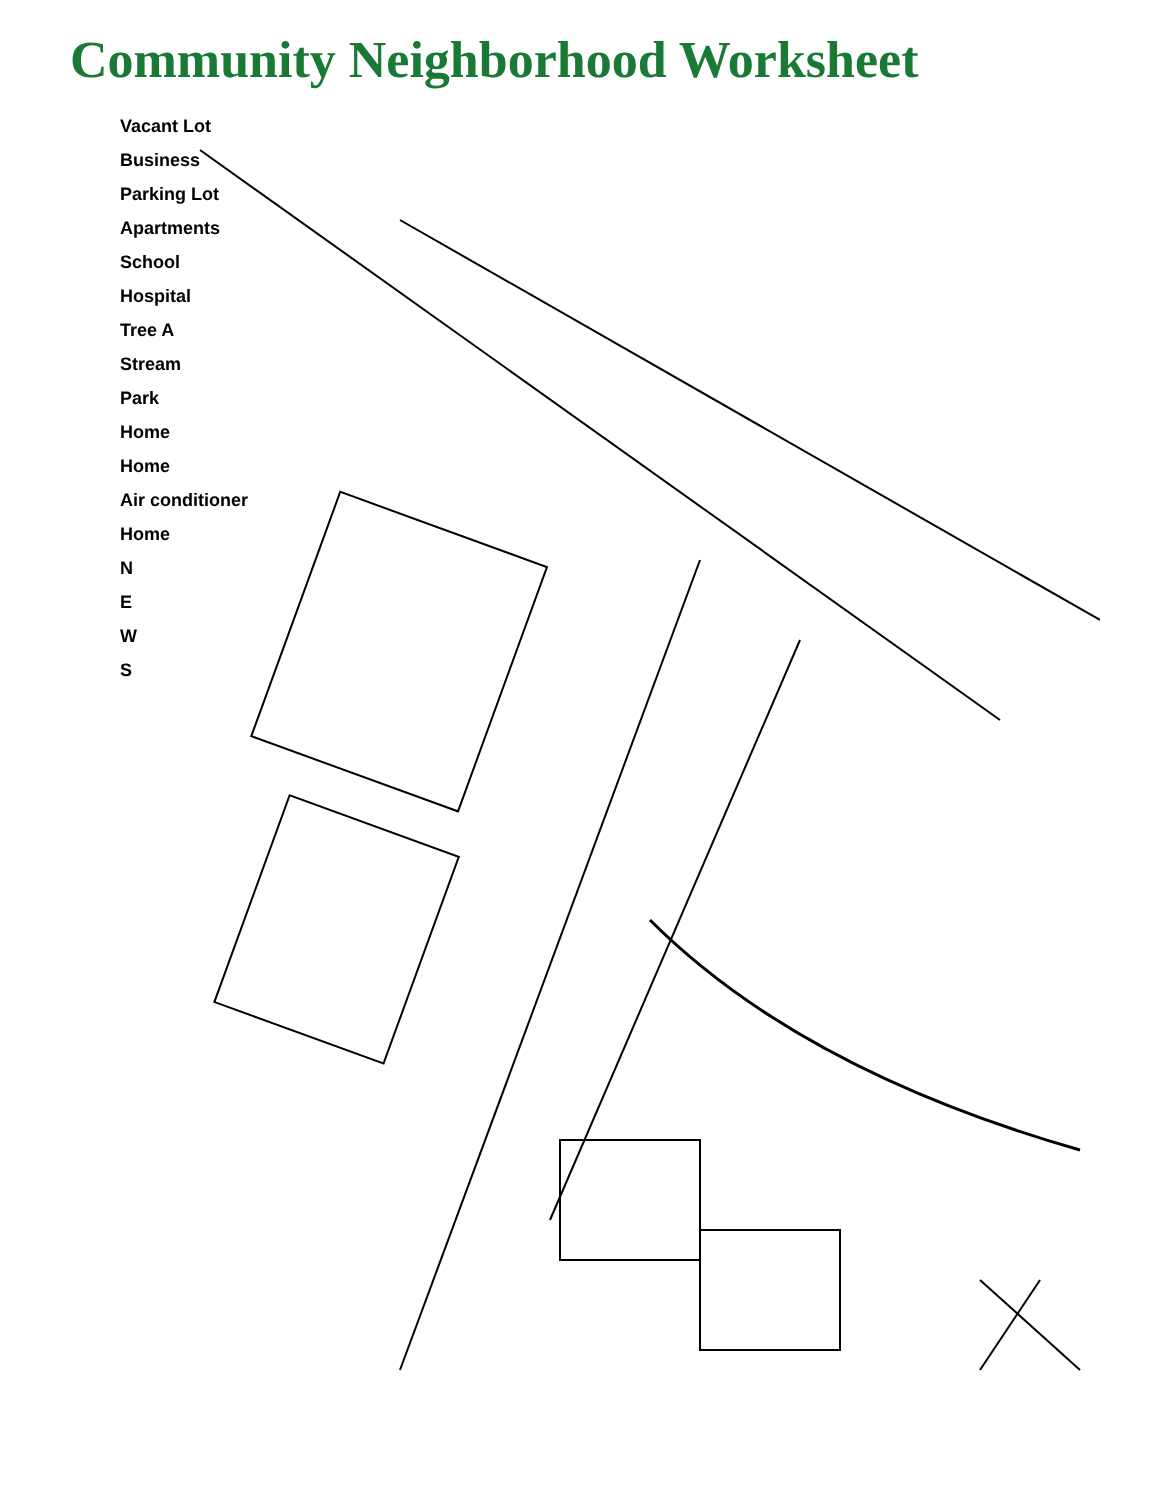Community Neighborhood Worksheet
Vacant Lot
Business
Parking Lot
Apartments
School
Hospital
Tree A
Stream
Park
Home
Home
Air conditioner
Home
N
E
W
S